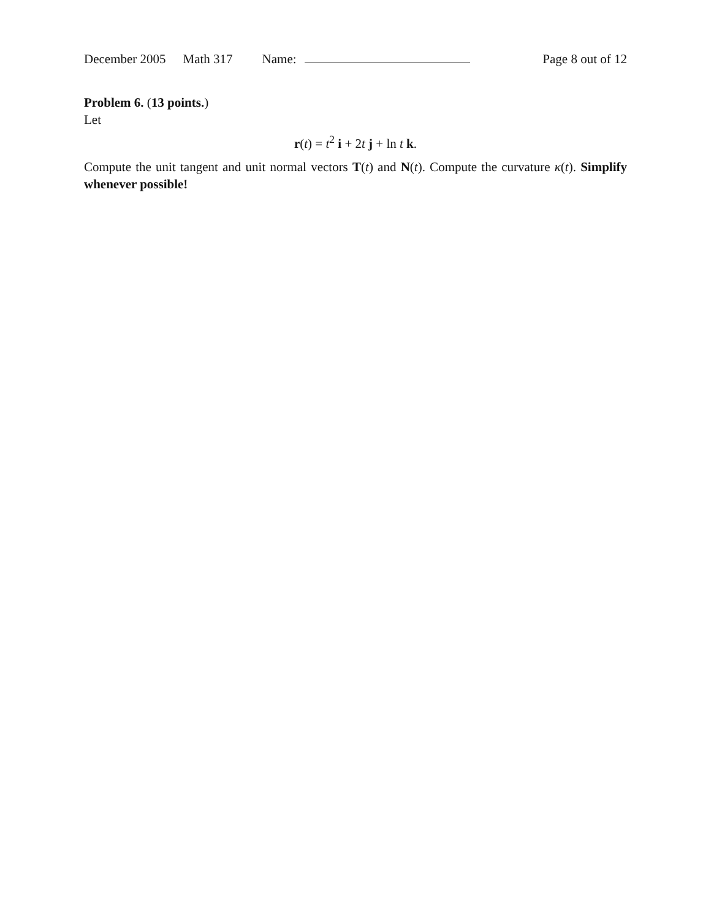December 2005 Math 317 Name: Page 8 out of 12
Problem 6. (13 points.)
Let
r(t) = t<sup>2</sup> i + 2t j + ln t k.
Compute the unit tangent and unit normal vectors T(t) and N(t). Compute the curvature κ(t). Simplify whenever possible!